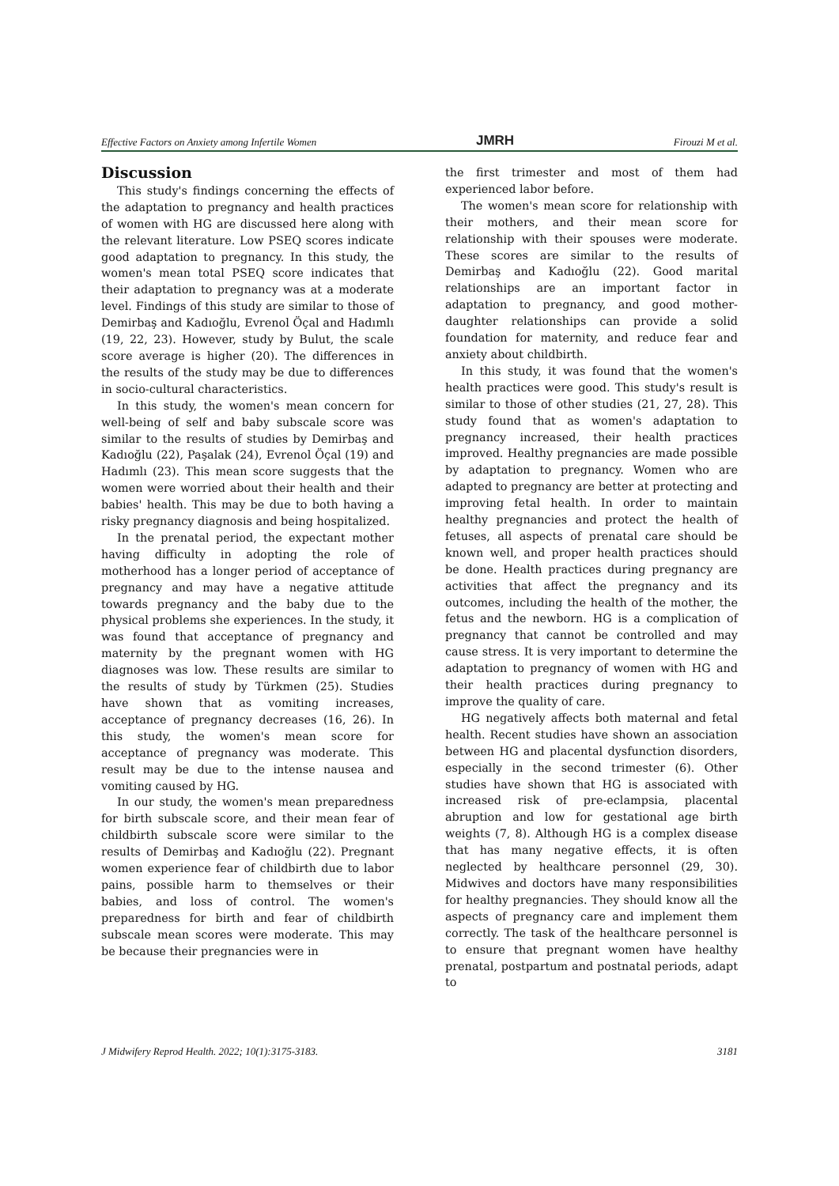Effective Factors on Anxiety among Infertile Women JMRH Firouzi M et al.
Discussion
This study's findings concerning the effects of the adaptation to pregnancy and health practices of women with HG are discussed here along with the relevant literature. Low PSEQ scores indicate good adaptation to pregnancy. In this study, the women's mean total PSEQ score indicates that their adaptation to pregnancy was at a moderate level. Findings of this study are similar to those of Demirbaş and Kadıoğlu, Evrenol Öçal and Hadımlı (19, 22, 23). However, study by Bulut, the scale score average is higher (20). The differences in the results of the study may be due to differences in socio-cultural characteristics.
In this study, the women's mean concern for well-being of self and baby subscale score was similar to the results of studies by Demirbaş and Kadıoğlu (22), Paşalak (24), Evrenol Öçal (19) and Hadımlı (23). This mean score suggests that the women were worried about their health and their babies' health. This may be due to both having a risky pregnancy diagnosis and being hospitalized.
In the prenatal period, the expectant mother having difficulty in adopting the role of motherhood has a longer period of acceptance of pregnancy and may have a negative attitude towards pregnancy and the baby due to the physical problems she experiences. In the study, it was found that acceptance of pregnancy and maternity by the pregnant women with HG diagnoses was low. These results are similar to the results of study by Türkmen (25). Studies have shown that as vomiting increases, acceptance of pregnancy decreases (16, 26). In this study, the women's mean score for acceptance of pregnancy was moderate. This result may be due to the intense nausea and vomiting caused by HG.
In our study, the women's mean preparedness for birth subscale score, and their mean fear of childbirth subscale score were similar to the results of Demirbaş and Kadıoğlu (22). Pregnant women experience fear of childbirth due to labor pains, possible harm to themselves or their babies, and loss of control. The women's preparedness for birth and fear of childbirth subscale mean scores were moderate. This may be because their pregnancies were in
the first trimester and most of them had experienced labor before.
The women's mean score for relationship with their mothers, and their mean score for relationship with their spouses were moderate. These scores are similar to the results of Demirbaş and Kadıoğlu (22). Good marital relationships are an important factor in adaptation to pregnancy, and good mother-daughter relationships can provide a solid foundation for maternity, and reduce fear and anxiety about childbirth.
In this study, it was found that the women's health practices were good. This study's result is similar to those of other studies (21, 27, 28). This study found that as women's adaptation to pregnancy increased, their health practices improved. Healthy pregnancies are made possible by adaptation to pregnancy. Women who are adapted to pregnancy are better at protecting and improving fetal health. In order to maintain healthy pregnancies and protect the health of fetuses, all aspects of prenatal care should be known well, and proper health practices should be done. Health practices during pregnancy are activities that affect the pregnancy and its outcomes, including the health of the mother, the fetus and the newborn. HG is a complication of pregnancy that cannot be controlled and may cause stress. It is very important to determine the adaptation to pregnancy of women with HG and their health practices during pregnancy to improve the quality of care.
HG negatively affects both maternal and fetal health. Recent studies have shown an association between HG and placental dysfunction disorders, especially in the second trimester (6). Other studies have shown that HG is associated with increased risk of pre-eclampsia, placental abruption and low for gestational age birth weights (7, 8). Although HG is a complex disease that has many negative effects, it is often neglected by healthcare personnel (29, 30). Midwives and doctors have many responsibilities for healthy pregnancies. They should know all the aspects of pregnancy care and implement them correctly. The task of the healthcare personnel is to ensure that pregnant women have healthy prenatal, postpartum and postnatal periods, adapt to
J Midwifery Reprod Health. 2022; 10(1):3175-3183. 3181